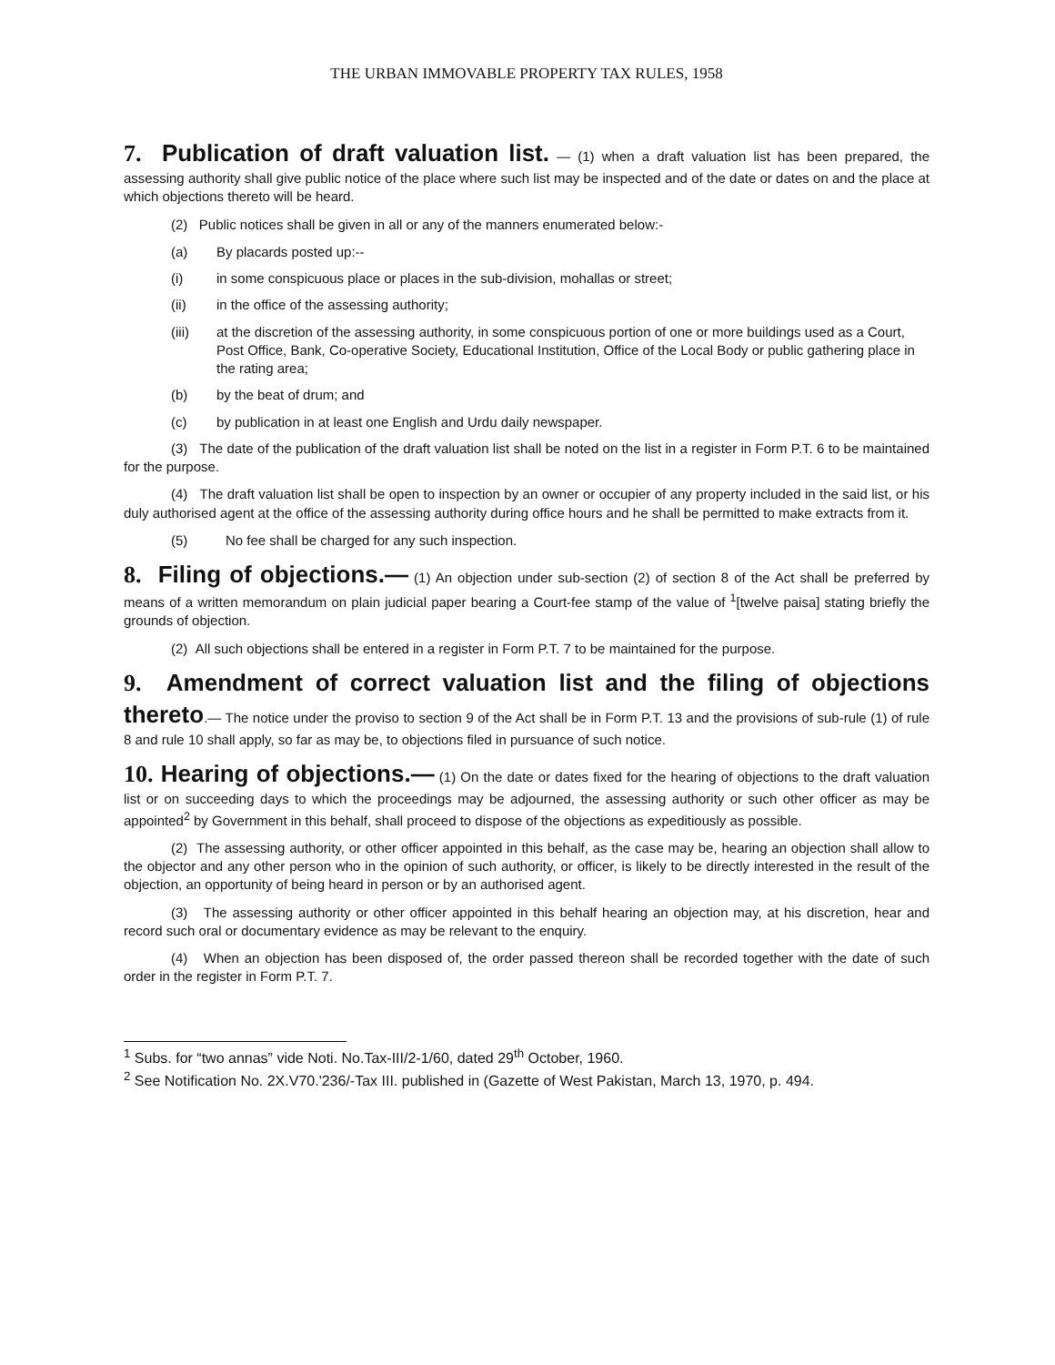THE URBAN IMMOVABLE PROPERTY TAX RULES, 1958
7. Publication of draft valuation list. — (1) when a draft valuation list has been prepared, the assessing authority shall give public notice of the place where such list may be inspected and of the date or dates on and the place at which objections thereto will be heard.
(2) Public notices shall be given in all or any of the manners enumerated below:-
(a) By placards posted up:--
(i) in some conspicuous place or places in the sub-division, mohallas or street;
(ii) in the office of the assessing authority;
(iii) at the discretion of the assessing authority, in some conspicuous portion of one or more buildings used as a Court, Post Office, Bank, Co-operative Society, Educational Institution, Office of the Local Body or public gathering place in the rating area;
(b) by the beat of drum; and
(c) by publication in at least one English and Urdu daily newspaper.
(3) The date of the publication of the draft valuation list shall be noted on the list in a register in Form P.T. 6 to be maintained for the purpose.
(4) The draft valuation list shall be open to inspection by an owner or occupier of any property included in the said list, or his duly authorised agent at the office of the assessing authority during office hours and he shall be permitted to make extracts from it.
(5) No fee shall be charged for any such inspection.
8. Filing of objections.— (1) An objection under sub-section (2) of section 8 of the Act shall be preferred by means of a written memorandum on plain judicial paper bearing a Court-fee stamp of the value of <sup>1</sup>[twelve paisa] stating briefly the grounds of objection.
(2) All such objections shall be entered in a register in Form P.T. 7 to be maintained for the purpose.
9. Amendment of correct valuation list and the filing of objections thereto.— The notice under the proviso to section 9 of the Act shall be in Form P.T. 13 and the provisions of sub-rule (1) of rule 8 and rule 10 shall apply, so far as may be, to objections filed in pursuance of such notice.
10. Hearing of objections.— (1) On the date or dates fixed for the hearing of objections to the draft valuation list or on succeeding days to which the proceedings may be adjourned, the assessing authority or such other officer as may be appointed<sup>2</sup> by Government in this behalf, shall proceed to dispose of the objections as expeditiously as possible.
(2) The assessing authority, or other officer appointed in this behalf, as the case may be, hearing an objection shall allow to the objector and any other person who in the opinion of such authority, or officer, is likely to be directly interested in the result of the objection, an opportunity of being heard in person or by an authorised agent.
(3) The assessing authority or other officer appointed in this behalf hearing an objection may, at his discretion, hear and record such oral or documentary evidence as may be relevant to the enquiry.
(4) When an objection has been disposed of, the order passed thereon shall be recorded together with the date of such order in the register in Form P.T. 7.
<sup>1</sup> Subs. for “two annas” vide Noti. No.Tax-III/2-1/60, dated 29<sup>th</sup> October, 1960.
<sup>2</sup> See Notification No. 2X.V70.'236/-Tax III. published in (Gazette of West Pakistan, March 13, 1970, p. 494.